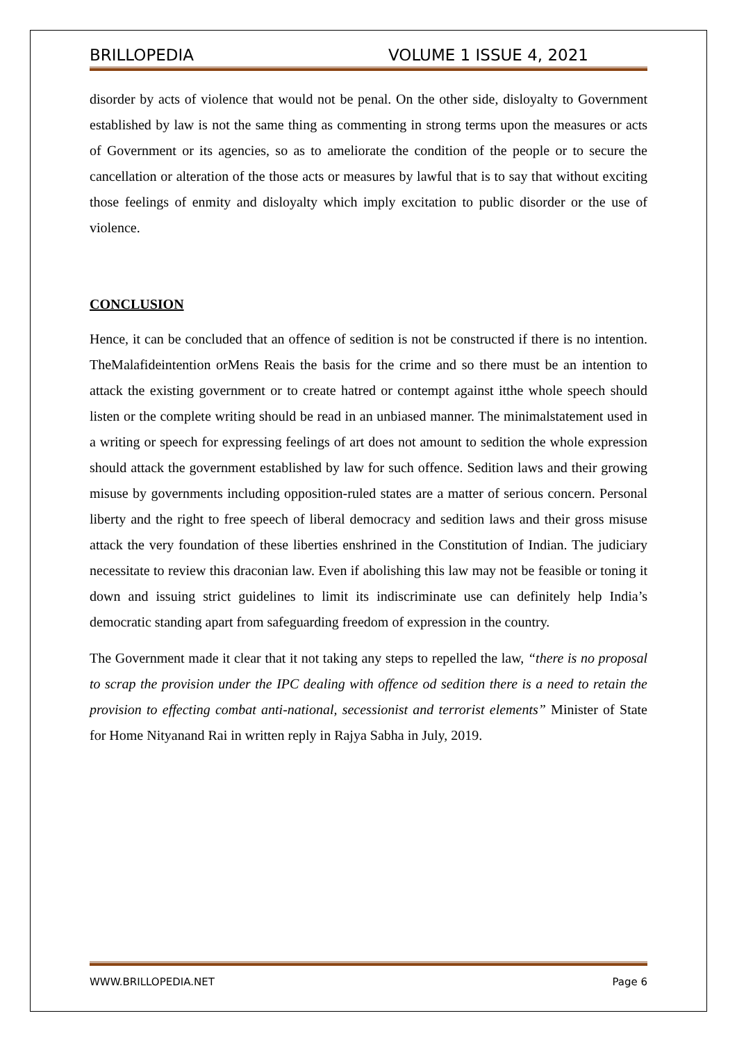BRILLOPEDIA VOLUME 1 ISSUE 4, 2021
disorder by acts of violence that would not be penal. On the other side, disloyalty to Government established by law is not the same thing as commenting in strong terms upon the measures or acts of Government or its agencies, so as to ameliorate the condition of the people or to secure the cancellation or alteration of the those acts or measures by lawful that is to say that without exciting those feelings of enmity and disloyalty which imply excitation to public disorder or the use of violence.
CONCLUSION
Hence, it can be concluded that an offence of sedition is not be constructed if there is no intention. TheMalafideintention orMens Reais the basis for the crime and so there must be an intention to attack the existing government or to create hatred or contempt against itthe whole speech should listen or the complete writing should be read in an unbiased manner. The minimalstatement used in a writing or speech for expressing feelings of art does not amount to sedition the whole expression should attack the government established by law for such offence. Sedition laws and their growing misuse by governments including opposition-ruled states are a matter of serious concern. Personal liberty and the right to free speech of liberal democracy and sedition laws and their gross misuse attack the very foundation of these liberties enshrined in the Constitution of Indian. The judiciary necessitate to review this draconian law. Even if abolishing this law may not be feasible or toning it down and issuing strict guidelines to limit its indiscriminate use can definitely help India’s democratic standing apart from safeguarding freedom of expression in the country.
The Government made it clear that it not taking any steps to repelled the law, “there is no proposal to scrap the provision under the IPC dealing with offence od sedition there is a need to retain the provision to effecting combat anti-national, secessionist and terrorist elements” Minister of State for Home Nityanand Rai in written reply in Rajya Sabha in July, 2019.
WWW.BRILLOPEDIA.NET Page 6